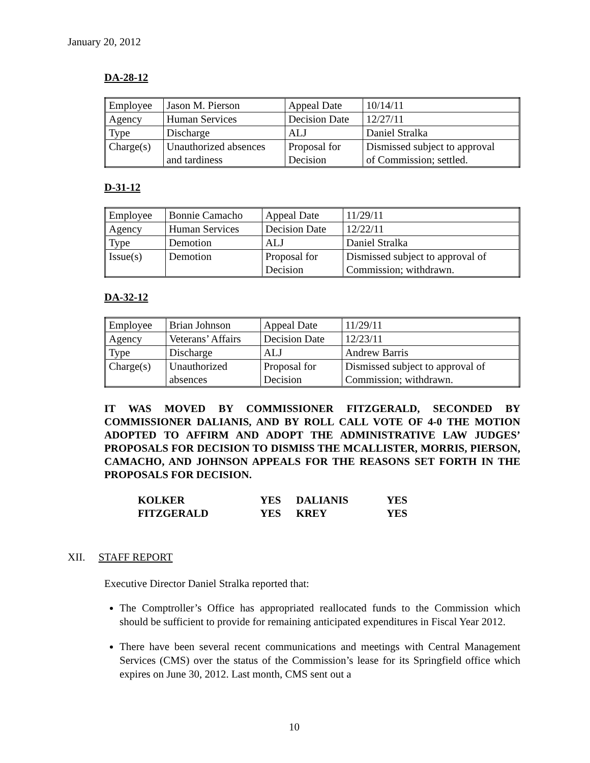January 20, 2012
DA-28-12
| Employee | Jason M. Pierson | Appeal Date | 10/14/11 |
| Agency | Human Services | Decision Date | 12/27/11 |
| Type | Discharge | ALJ | Daniel Stralka |
| Charge(s) | Unauthorized absences and tardiness | Proposal for Decision | Dismissed subject to approval of Commission; settled. |
D-31-12
| Employee | Bonnie Camacho | Appeal Date | 11/29/11 |
| Agency | Human Services | Decision Date | 12/22/11 |
| Type | Demotion | ALJ | Daniel Stralka |
| Issue(s) | Demotion | Proposal for Decision | Dismissed subject to approval of Commission; withdrawn. |
DA-32-12
| Employee | Brian Johnson | Appeal Date | 11/29/11 |
| Agency | Veterans’ Affairs | Decision Date | 12/23/11 |
| Type | Discharge | ALJ | Andrew Barris |
| Charge(s) | Unauthorized absences | Proposal for Decision | Dismissed subject to approval of Commission; withdrawn. |
IT WAS MOVED BY COMMISSIONER FITZGERALD, SECONDED BY COMMISSIONER DALIANIS, AND BY ROLL CALL VOTE OF 4-0 THE MOTION ADOPTED TO AFFIRM AND ADOPT THE ADMINISTRATIVE LAW JUDGES’ PROPOSALS FOR DECISION TO DISMISS THE MCALLISTER, MORRIS, PIERSON, CAMACHO, AND JOHNSON APPEALS FOR THE REASONS SET FORTH IN THE PROPOSALS FOR DECISION.
| KOLKER | YES | DALIANIS | YES |
| FITZGERALD | YES | KREY | YES |
XII. STAFF REPORT
Executive Director Daniel Stralka reported that:
The Comptroller’s Office has appropriated reallocated funds to the Commission which should be sufficient to provide for remaining anticipated expenditures in Fiscal Year 2012.
There have been several recent communications and meetings with Central Management Services (CMS) over the status of the Commission’s lease for its Springfield office which expires on June 30, 2012. Last month, CMS sent out a
10